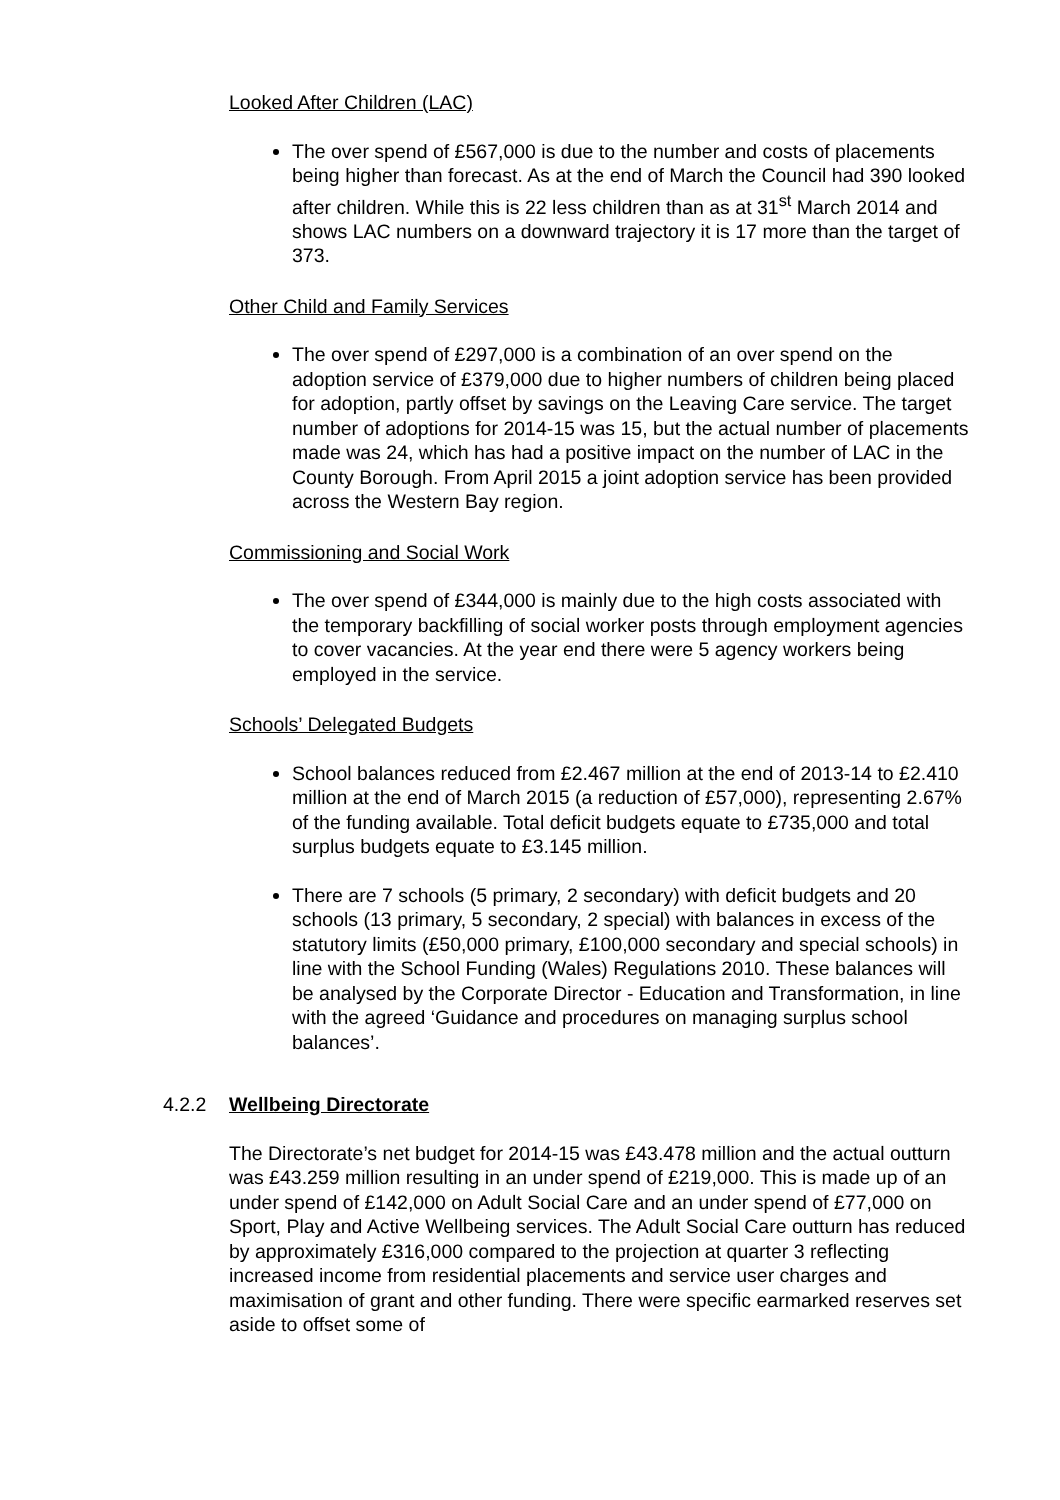Looked After Children (LAC)
The over spend of £567,000 is due to the number and costs of placements being higher than forecast. As at the end of March the Council had 390 looked after children. While this is 22 less children than as at 31<sup>st</sup> March 2014 and shows LAC numbers on a downward trajectory it is 17 more than the target of 373.
Other Child and Family Services
The over spend of £297,000 is a combination of an over spend on the adoption service of £379,000 due to higher numbers of children being placed for adoption, partly offset by savings on the Leaving Care service. The target number of adoptions for 2014-15 was 15, but the actual number of placements made was 24, which has had a positive impact on the number of LAC in the County Borough. From April 2015 a joint adoption service has been provided across the Western Bay region.
Commissioning and Social Work
The over spend of £344,000 is mainly due to the high costs associated with the temporary backfilling of social worker posts through employment agencies to cover vacancies. At the year end there were 5 agency workers being employed in the service.
Schools’ Delegated Budgets
School balances reduced from £2.467 million at the end of 2013-14 to £2.410 million at the end of March 2015 (a reduction of £57,000), representing 2.67% of the funding available. Total deficit budgets equate to £735,000 and total surplus budgets equate to £3.145 million.
There are 7 schools (5 primary, 2 secondary) with deficit budgets and 20 schools (13 primary, 5 secondary, 2 special) with balances in excess of the statutory limits (£50,000 primary, £100,000 secondary and special schools) in line with the School Funding (Wales) Regulations 2010. These balances will be analysed by the Corporate Director - Education and Transformation, in line with the agreed ‘Guidance and procedures on managing surplus school balances’.
4.2.2 Wellbeing Directorate
The Directorate’s net budget for 2014-15 was £43.478 million and the actual outturn was £43.259 million resulting in an under spend of £219,000. This is made up of an under spend of £142,000 on Adult Social Care and an under spend of £77,000 on Sport, Play and Active Wellbeing services. The Adult Social Care outturn has reduced by approximately £316,000 compared to the projection at quarter 3 reflecting increased income from residential placements and service user charges and maximisation of grant and other funding. There were specific earmarked reserves set aside to offset some of